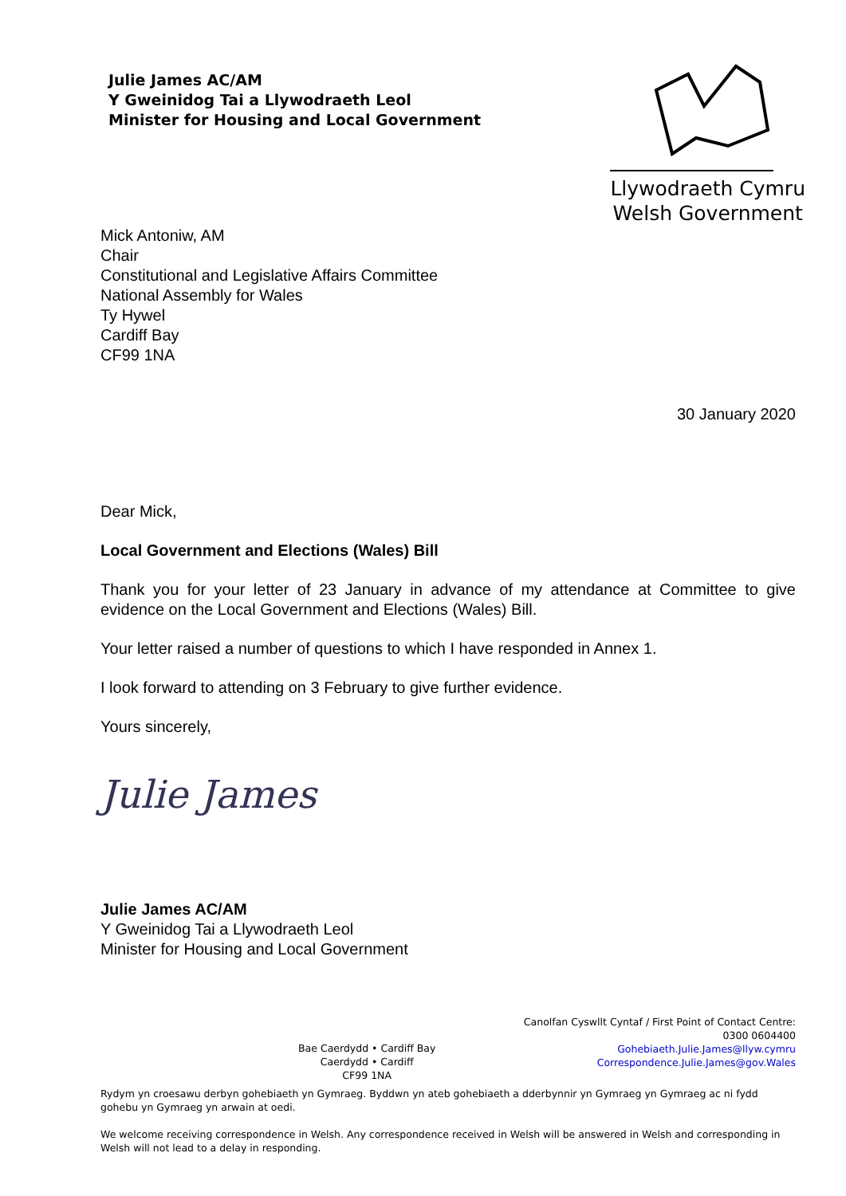Julie James AC/AM
Y Gweinidog Tai a Llywodraeth Leol
Minister for Housing and Local Government
Llywodraeth Cymru
Welsh Government
Mick Antoniw, AM
Chair
Constitutional and Legislative Affairs Committee
National Assembly for Wales
Ty Hywel
Cardiff Bay
CF99 1NA
30 January 2020
Dear Mick,
Local Government and Elections (Wales) Bill
Thank you for your letter of 23 January in advance of my attendance at Committee to give evidence on the Local Government and Elections (Wales) Bill.
Your letter raised a number of questions to which I have responded in Annex 1.
I look forward to attending on 3 February to give further evidence.
Yours sincerely,
Julie James
Julie James AC/AM
Y Gweinidog Tai a Llywodraeth Leol
Minister for Housing and Local Government
Bae Caerdydd • Cardiff Bay
Caerdydd • Cardiff
CF99 1NA
Canolfan Cyswllt Cyntaf / First Point of Contact Centre:
0300 0604400
Gohebiaeth.Julie.James@llyw.cymru
Correspondence.Julie.James@gov.Wales
Rydym yn croesawu derbyn gohebiaeth yn Gymraeg. Byddwn yn ateb gohebiaeth a dderbynnir yn Gymraeg yn Gymraeg ac ni fydd gohebu yn Gymraeg yn arwain at oedi.
We welcome receiving correspondence in Welsh. Any correspondence received in Welsh will be answered in Welsh and corresponding in Welsh will not lead to a delay in responding.